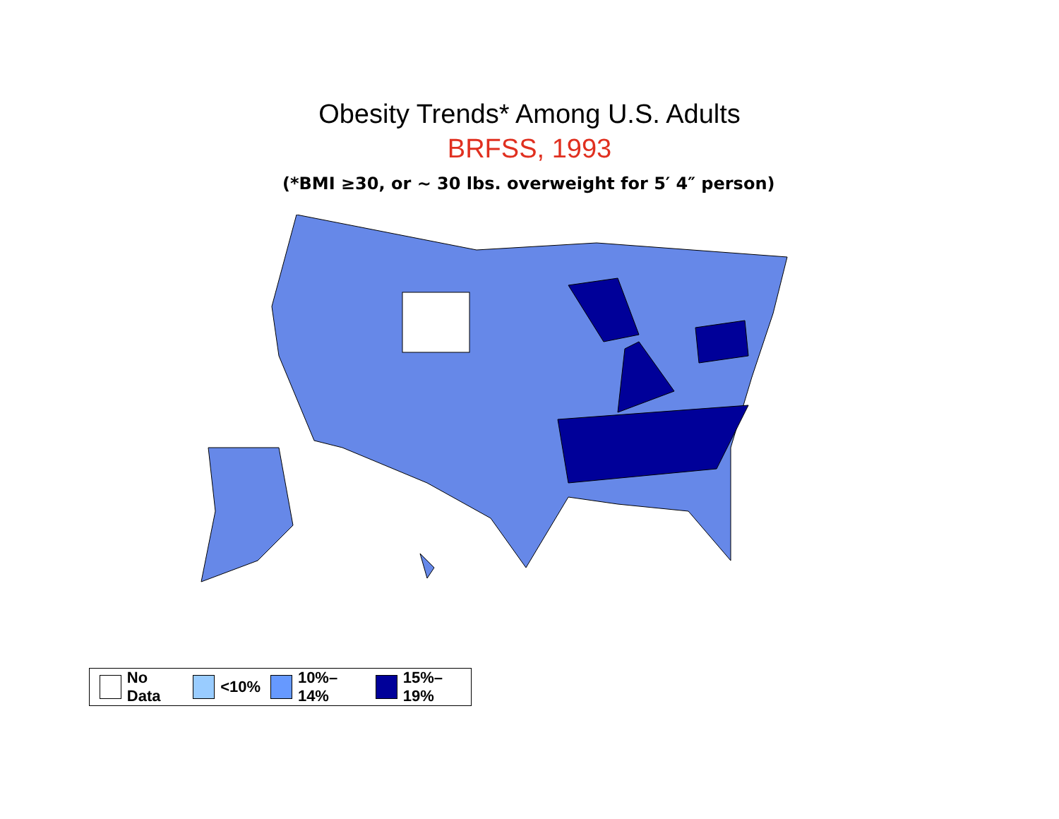Obesity Trends* Among U.S. Adults
BRFSS, 1993
(*BMI ≥30, or ~ 30 lbs. overweight for 5′ 4″ person)
No Data <10% 10%–14% 15%–19%